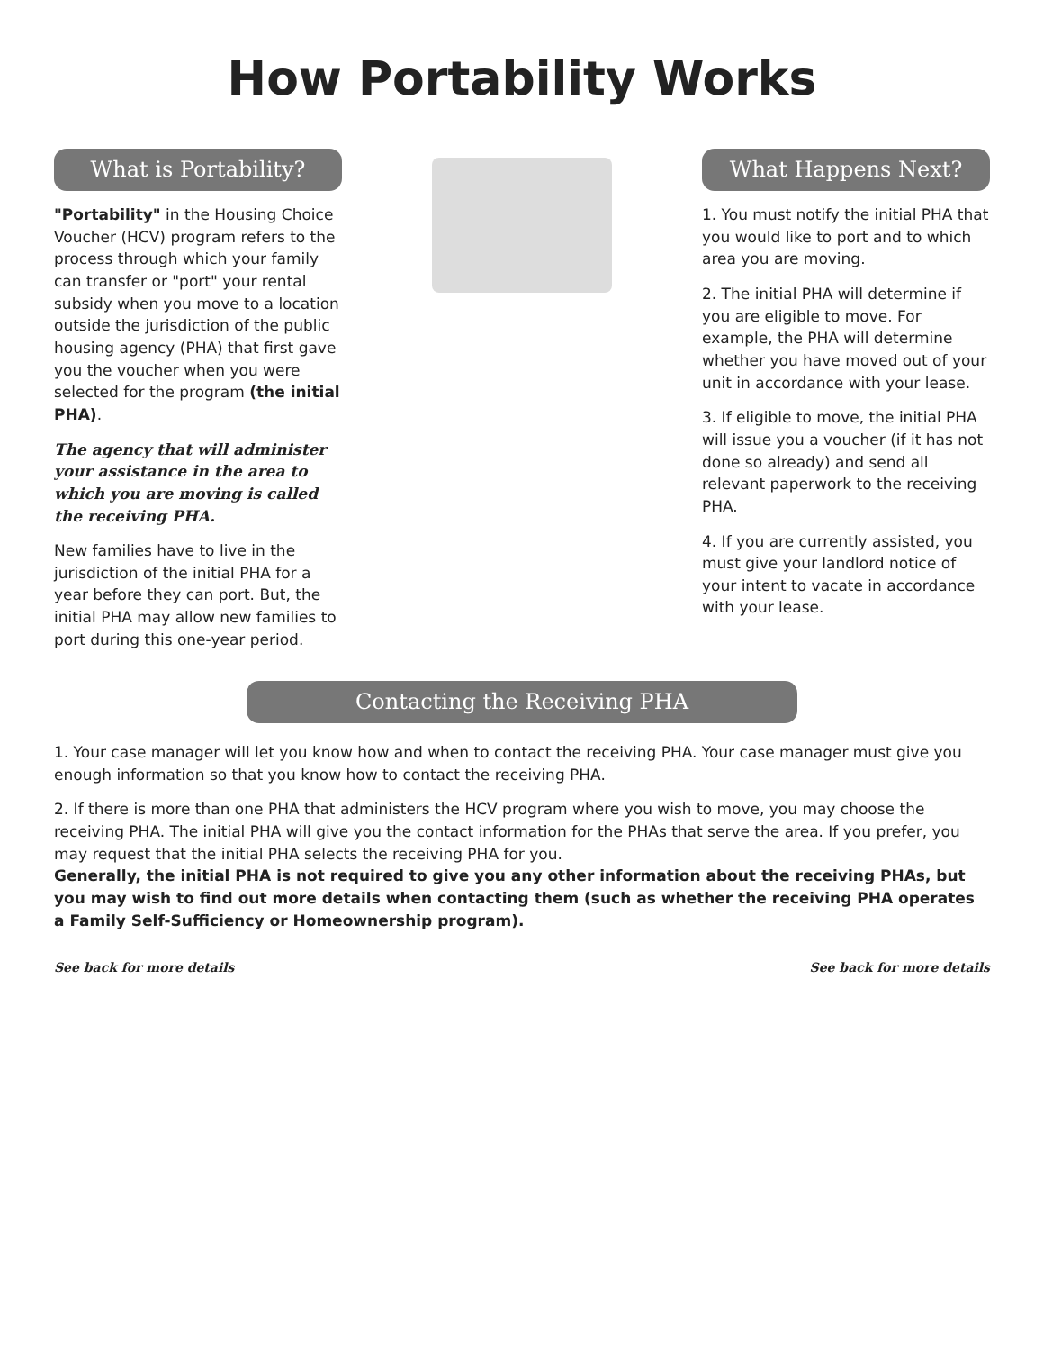How Portability Works
What is Portability?
"Portability" in the Housing Choice Voucher (HCV) program refers to the process through which your family can transfer or "port" your rental subsidy when you move to a location outside the jurisdiction of the public housing agency (PHA) that first gave you the voucher when you were selected for the program (the initial PHA).
The agency that will administer your assistance in the area to which you are moving is called the receiving PHA.
New families have to live in the jurisdiction of the initial PHA for a year before they can port. But, the initial PHA may allow new families to port during this one-year period.
What Happens Next?
1. You must notify the initial PHA that you would like to port and to which area you are moving.
2. The initial PHA will determine if you are eligible to move. For example, the PHA will determine whether you have moved out of your unit in accordance with your lease.
3. If eligible to move, the initial PHA will issue you a voucher (if it has not done so already) and send all relevant paperwork to the receiving PHA.
4. If you are currently assisted, you must give your landlord notice of your intent to vacate in accordance with your lease.
Contacting the Receiving PHA
1. Your case manager will let you know how and when to contact the receiving PHA. Your case manager must give you enough information so that you know how to contact the receiving PHA.
2. If there is more than one PHA that administers the HCV program where you wish to move, you may choose the receiving PHA. The initial PHA will give you the contact information for the PHAs that serve the area. If you prefer, you may request that the initial PHA selects the receiving PHA for you.
Generally, the initial PHA is not required to give you any other information about the receiving PHAs, but you may wish to find out more details when contacting them (such as whether the receiving PHA operates a Family Self-Sufficiency or Homeownership program).
See back for more details See back for more details